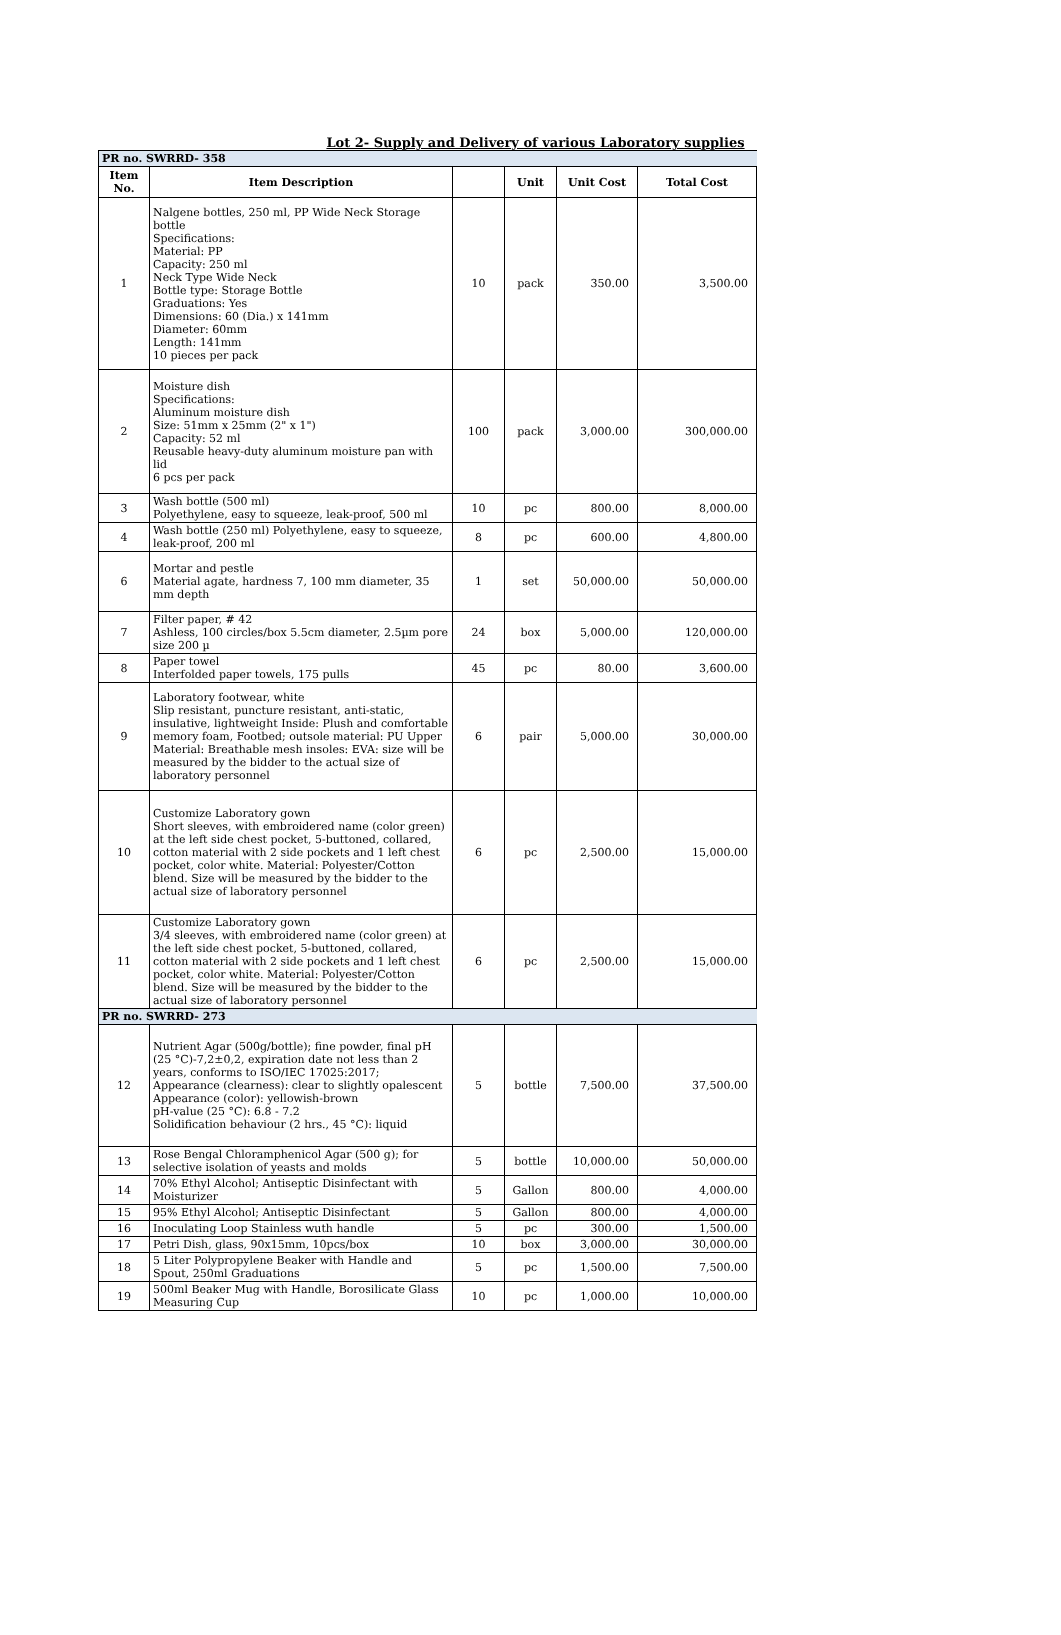Lot 2- Supply and Delivery of various Laboratory supplies
| PR no. SWRRD- 358 | | | | | |
| Item No. | Item Description | | Unit | Unit Cost | Total Cost |
| 1 | Nalgene bottles, 250 ml, PP Wide Neck Storage bottle Specifications: Material: PP Capacity: 250 ml Neck Type Wide Neck Bottle type: Storage Bottle Graduations: Yes Dimensions: 60 (Dia.) x 141mm Diameter: 60mm Length: 141mm 10 pieces per pack | 10 | pack | 350.00 | 3,500.00 |
| 2 | Moisture dish Specifications: Aluminum moisture dish Size: 51mm x 25mm (2" x 1") Capacity: 52 ml Reusable heavy-duty aluminum moisture pan with lid 6 pcs per pack | 100 | pack | 3,000.00 | 300,000.00 |
| 3 | Wash bottle (500 ml) Polyethylene, easy to squeeze, leak-proof, 500 ml | 10 | pc | 800.00 | 8,000.00 |
| 4 | Wash bottle (250 ml) Polyethylene, easy to squeeze, leak-proof, 200 ml | 8 | pc | 600.00 | 4,800.00 |
| 6 | Mortar and pestle Material agate, hardness 7, 100 mm diameter, 35 mm depth | 1 | set | 50,000.00 | 50,000.00 |
| 7 | Filter paper, # 42 Ashless, 100 circles/box 5.5cm diameter, 2.5µm pore size 200 µ | 24 | box | 5,000.00 | 120,000.00 |
| 8 | Paper towel Interfolded paper towels, 175 pulls | 45 | pc | 80.00 | 3,600.00 |
| 9 | Laboratory footwear, white Slip resistant, puncture resistant, anti-static, insulative, lightweight Inside: Plush and comfortable memory foam, Footbed; outsole material: PU Upper Material: Breathable mesh insoles: EVA: size will be measured by the bidder to the actual size of laboratory personnel | 6 | pair | 5,000.00 | 30,000.00 |
| 10 | Customize Laboratory gown Short sleeves, with embroidered name (color green) at the left side chest pocket, 5-buttoned, collared, cotton material with 2 side pockets and 1 left chest pocket, color white. Material: Polyester/Cotton blend. Size will be measured by the bidder to the actual size of laboratory personnel | 6 | pc | 2,500.00 | 15,000.00 |
| 11 | Customize Laboratory gown 3/4 sleeves, with embroidered name (color green) at the left side chest pocket, 5-buttoned, collared, cotton material with 2 side pockets and 1 left chest pocket, color white. Material: Polyester/Cotton blend. Size will be measured by the bidder to the actual size of laboratory personnel | 6 | pc | 2,500.00 | 15,000.00 |
| PR no. SWRRD- 273 | | | | | |
| 12 | Nutrient Agar (500g/bottle); fine powder, final pH (25 °C)-7,2±0,2, expiration date not less than 2 years, conforms to ISO/IEC 17025:2017; Appearance (clearness): clear to slightly opalescent Appearance (color): yellowish-brown pH-value (25 °C): 6.8 - 7.2 Solidification behaviour (2 hrs., 45 °C): liquid | 5 | bottle | 7,500.00 | 37,500.00 |
| 13 | Rose Bengal Chloramphenicol Agar (500 g); for selective isolation of yeasts and molds | 5 | bottle | 10,000.00 | 50,000.00 |
| 14 | 70% Ethyl Alcohol; Antiseptic Disinfectant with Moisturizer | 5 | Gallon | 800.00 | 4,000.00 |
| 15 | 95% Ethyl Alcohol; Antiseptic Disinfectant | 5 | Gallon | 800.00 | 4,000.00 |
| 16 | Inoculating Loop Stainless wuth handle | 5 | pc | 300.00 | 1,500.00 |
| 17 | Petri Dish, glass, 90x15mm, 10pcs/box | 10 | box | 3,000.00 | 30,000.00 |
| 18 | 5 Liter Polypropylene Beaker with Handle and Spout, 250ml Graduations | 5 | pc | 1,500.00 | 7,500.00 |
| 19 | 500ml Beaker Mug with Handle, Borosilicate Glass Measuring Cup | 10 | pc | 1,000.00 | 10,000.00 |